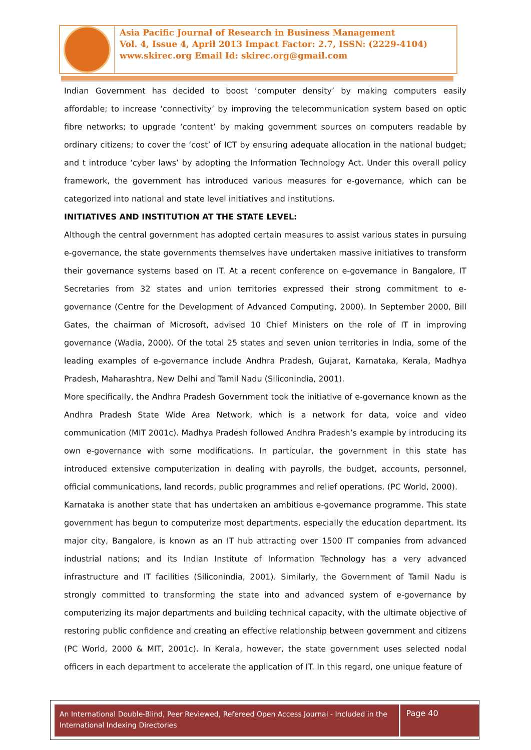Asia Pacific Journal of Research in Business Management
Vol. 4, Issue 4, April 2013 Impact Factor: 2.7, ISSN: (2229-4104)
www.skirec.org Email Id: skirec.org@gmail.com
Indian Government has decided to boost ‘computer density’ by making computers easily affordable; to increase ‘connectivity’ by improving the telecommunication system based on optic fibre networks; to upgrade ‘content’ by making government sources on computers readable by ordinary citizens; to cover the ‘cost’ of ICT by ensuring adequate allocation in the national budget; and t introduce ‘cyber laws’ by adopting the Information Technology Act. Under this overall policy framework, the government has introduced various measures for e-governance, which can be categorized into national and state level initiatives and institutions.
INITIATIVES AND INSTITUTION AT THE STATE LEVEL:
Although the central government has adopted certain measures to assist various states in pursuing e-governance, the state governments themselves have undertaken massive initiatives to transform their governance systems based on IT. At a recent conference on e-governance in Bangalore, IT Secretaries from 32 states and union territories expressed their strong commitment to e-governance (Centre for the Development of Advanced Computing, 2000). In September 2000, Bill Gates, the chairman of Microsoft, advised 10 Chief Ministers on the role of IT in improving governance (Wadia, 2000). Of the total 25 states and seven union territories in India, some of the leading examples of e-governance include Andhra Pradesh, Gujarat, Karnataka, Kerala, Madhya Pradesh, Maharashtra, New Delhi and Tamil Nadu (Siliconindia, 2001).
More specifically, the Andhra Pradesh Government took the initiative of e-governance known as the Andhra Pradesh State Wide Area Network, which is a network for data, voice and video communication (MIT 2001c). Madhya Pradesh followed Andhra Pradesh’s example by introducing its own e-governance with some modifications. In particular, the government in this state has introduced extensive computerization in dealing with payrolls, the budget, accounts, personnel, official communications, land records, public programmes and relief operations. (PC World, 2000).
Karnataka is another state that has undertaken an ambitious e-governance programme. This state government has begun to computerize most departments, especially the education department. Its major city, Bangalore, is known as an IT hub attracting over 1500 IT companies from advanced industrial nations; and its Indian Institute of Information Technology has a very advanced infrastructure and IT facilities (Siliconindia, 2001). Similarly, the Government of Tamil Nadu is strongly committed to transforming the state into and advanced system of e-governance by computerizing its major departments and building technical capacity, with the ultimate objective of restoring public confidence and creating an effective relationship between government and citizens (PC World, 2000 & MIT, 2001c). In Kerala, however, the state government uses selected nodal officers in each department to accelerate the application of IT. In this regard, one unique feature of
An International Double-Blind, Peer Reviewed, Refereed Open Access Journal - Included in the International Indexing Directories
Page 40